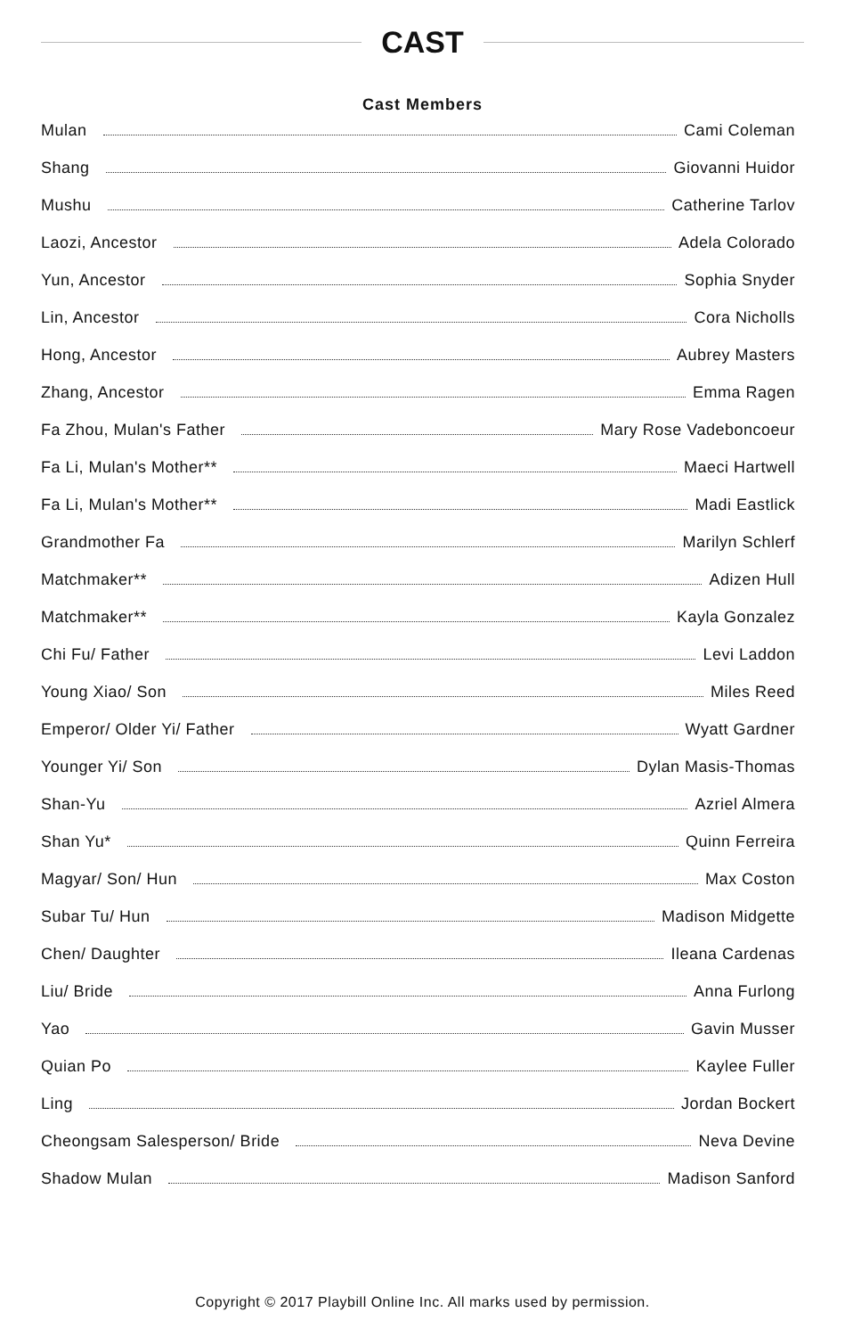CAST
Cast Members
Mulan Cami Coleman
Shang Giovanni Huidor
Mushu Catherine Tarlov
Laozi, Ancestor Adela Colorado
Yun, Ancestor Sophia Snyder
Lin, Ancestor Cora Nicholls
Hong, Ancestor Aubrey Masters
Zhang, Ancestor Emma Ragen
Fa Zhou, Mulan's Father Mary Rose Vadeboncoeur
Fa Li, Mulan's Mother** Maeci Hartwell
Fa Li, Mulan's Mother** Madi Eastlick
Grandmother Fa Marilyn Schlerf
Matchmaker** Adizen Hull
Matchmaker** Kayla Gonzalez
Chi Fu/ Father Levi Laddon
Young Xiao/ Son Miles Reed
Emperor/ Older Yi/ Father Wyatt Gardner
Younger Yi/ Son Dylan Masis-Thomas
Shan-Yu Azriel Almera
Shan Yu* Quinn Ferreira
Magyar/ Son/ Hun Max Coston
Subar Tu/ Hun Madison Midgette
Chen/ Daughter Ileana Cardenas
Liu/ Bride Anna Furlong
Yao Gavin Musser
Quian Po Kaylee Fuller
Ling Jordan Bockert
Cheongsam Salesperson/ Bride Neva Devine
Shadow Mulan Madison Sanford
Copyright © 2017 Playbill Online Inc. All marks used by permission.